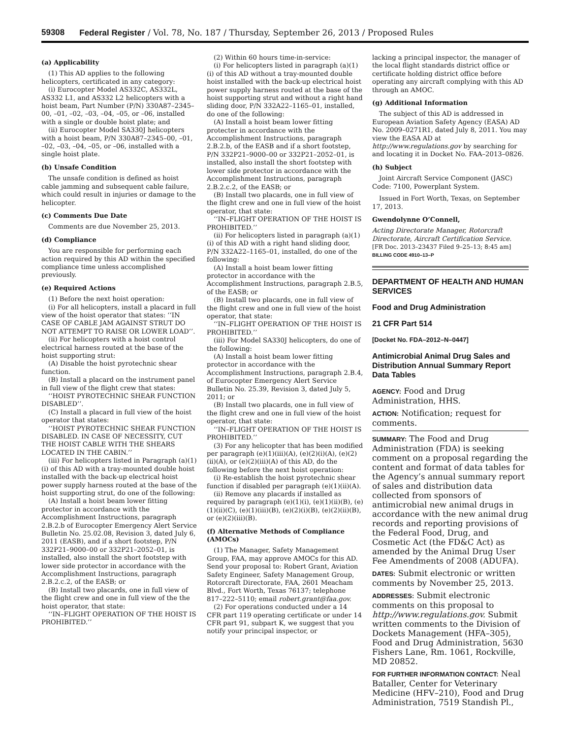59308 Federal Register / Vol. 78, No. 187 / Thursday, September 26, 2013 / Proposed Rules
(a) Applicability
(1) This AD applies to the following helicopters, certificated in any category:
(i) Eurocopter Model AS332C, AS332L, AS332 L1, and AS332 L2 helicopters with a hoist beam, Part Number (P/N) 330A87–2345–00, –01, –02, –03, –04, –05, or –06, installed with a single or double hoist plate; and
(ii) Eurocopter Model SA330J helicopters with a hoist beam, P/N 330A87–2345–00, –01, –02, –03, –04, –05, or –06, installed with a single hoist plate.
(b) Unsafe Condition
The unsafe condition is defined as hoist cable jamming and subsequent cable failure, which could result in injuries or damage to the helicopter.
(c) Comments Due Date
Comments are due November 25, 2013.
(d) Compliance
You are responsible for performing each action required by this AD within the specified compliance time unless accomplished previously.
(e) Required Actions
(1) Before the next hoist operation:
(i) For all helicopters, install a placard in full view of the hoist operator that states: ‘‘IN CASE OF CABLE JAM AGAINST STRUT DO NOT ATTEMPT TO RAISE OR LOWER LOAD’’.
(ii) For helicopters with a hoist control electrical harness routed at the base of the hoist supporting strut:
(A) Disable the hoist pyrotechnic shear function.
(B) Install a placard on the instrument panel in full view of the flight crew that states:
‘‘HOIST PYROTECHNIC SHEAR FUNCTION DISABLED’’.
(C) Install a placard in full view of the hoist operator that states:
‘‘HOIST PYROTECHNIC SHEAR FUNCTION DISABLED. IN CASE OF NECESSITY, CUT THE HOIST CABLE WITH THE SHEARS LOCATED IN THE CABIN.’’
(iii) For helicopters listed in Paragraph (a)(1)(i) of this AD with a tray-mounted double hoist installed with the back-up electrical hoist power supply harness routed at the base of the hoist supporting strut, do one of the following:
(A) Install a hoist beam lower fitting protector in accordance with the Accomplishment Instructions, paragraph 2.B.2.b of Eurocopter Emergency Alert Service Bulletin No. 25.02.08, Revision 3, dated July 6, 2011 (EASB), and if a short footstep, P/N 332P21–9000–00 or 332P21–2052–01, is installed, also install the short footstep with lower side protector in accordance with the Accomplishment Instructions, paragraph 2.B.2.c.2, of the EASB; or
(B) Install two placards, one in full view of the flight crew and one in full view of the the hoist operator, that state:
‘‘IN–FLIGHT OPERATION OF THE HOIST IS PROHIBITED.’’
(2) Within 60 hours time-in-service:
(i) For helicopters listed in paragraph (a)(1)(i) of this AD without a tray-mounted double hoist installed with the back-up electrical hoist power supply harness routed at the base of the hoist supporting strut and without a right hand sliding door, P/N 332A22–1165–01, installed, do one of the following:
(A) Install a hoist beam lower fitting protecter in accordance with the Accomplishment Instructions, paragraph 2.B.2.b, of the EASB and if a short footstep, P/N 332P21–9000–00 or 332P21–2052–01, is installed, also install the short footstep with lower side protector in accordance with the Accomplishment Instructions, paragraph 2.B.2.c.2, of the EASB; or
(B) Install two placards, one in full view of the flight crew and one in full view of the hoist operator, that state:
‘‘IN–FLIGHT OPERATION OF THE HOIST IS PROHIBITED.’’
(ii) For helicopters listed in paragraph (a)(1)(i) of this AD with a right hand sliding door, P/N 332A22–1165–01, installed, do one of the following:
(A) Install a hoist beam lower fitting protector in accordance with the Accomplishment Instructions, paragraph 2.B.5, of the EASB; or
(B) Install two placards, one in full view of the flight crew and one in full view of the hoist operator, that state:
‘‘IN–FLIGHT OPERATION OF THE HOIST IS PROHIBITED.’’
(iii) For Model SA330J helicopters, do one of the following:
(A) Install a hoist beam lower fitting protector in accordance with the Accomplishment Instructions, paragraph 2.B.4, of Eurocopter Emergency Alert Service Bulletin No. 25.39, Revision 3, dated July 5, 2011; or
(B) Install two placards, one in full view of the flight crew and one in full view of the hoist operator, that state:
‘‘IN–FLIGHT OPERATION OF THE HOIST IS PROHIBITED.’’
(3) For any helicopter that has been modified per paragraph (e)(1)(iii)(A), (e)(2)(i)(A), (e)(2)(ii)(A), or (e)(2)(iii)(A) of this AD, do the following before the next hoist operation:
(i) Re-establish the hoist pyrotechnic shear function if disabled per paragraph (e)(1)(ii)(A).
(ii) Remove any placards if installed as required by paragraph (e)(1)(i), (e)(1)(ii)(B), (e)(1)(ii)(C), (e)(1)(iii)(B), (e)(2)(i)(B), (e)(2)(ii)(B), or (e)(2)(iii)(B).
(f) Alternative Methods of Compliance (AMOCs)
(1) The Manager, Safety Management Group, FAA, may approve AMOCs for this AD. Send your proposal to: Robert Grant, Aviation Safety Engineer, Safety Management Group, Rotorcraft Directorate, FAA, 2601 Meacham Blvd., Fort Worth, Texas 76137; telephone 817–222–5110; email robert.grant@faa.gov.
(2) For operations conducted under a 14 CFR part 119 operating certificate or under 14 CFR part 91, subpart K, we suggest that you notify your principal inspector, or
lacking a principal inspector, the manager of the local flight standards district office or certificate holding district office before operating any aircraft complying with this AD through an AMOC.
(g) Additional Information
The subject of this AD is addressed in European Aviation Safety Agency (EASA) AD No. 2009–0271R1, dated July 8, 2011. You may view the EASA AD at http://www.regulations.gov by searching for and locating it in Docket No. FAA–2013–0826.
(h) Subject
Joint Aircraft Service Component (JASC) Code: 7100, Powerplant System.
Issued in Fort Worth, Texas, on September 17, 2013.
Gwendolynne O’Connell,
Acting Directorate Manager, Rotorcraft Directorate, Aircraft Certification Service.
[FR Doc. 2013–23437 Filed 9–25–13; 8:45 am]
BILLING CODE 4910–13–P
DEPARTMENT OF HEALTH AND HUMAN SERVICES
Food and Drug Administration
21 CFR Part 514
[Docket No. FDA–2012–N–0447]
Antimicrobial Animal Drug Sales and Distribution Annual Summary Report Data Tables
AGENCY: Food and Drug Administration, HHS.
ACTION: Notification; request for comments.
SUMMARY: The Food and Drug Administration (FDA) is seeking comment on a proposal regarding the content and format of data tables for the Agency’s annual summary report of sales and distribution data collected from sponsors of antimicrobial new animal drugs in accordance with the new animal drug records and reporting provisions of the Federal Food, Drug, and Cosmetic Act (the FD&C Act) as amended by the Animal Drug User Fee Amendments of 2008 (ADUFA).
DATES: Submit electronic or written comments by November 25, 2013.
ADDRESSES: Submit electronic comments on this proposal to http://www.regulations.gov. Submit written comments to the Division of Dockets Management (HFA–305), Food and Drug Administration, 5630 Fishers Lane, Rm. 1061, Rockville, MD 20852.
FOR FURTHER INFORMATION CONTACT: Neal Bataller, Center for Veterinary Medicine (HFV–210), Food and Drug Administration, 7519 Standish Pl.,